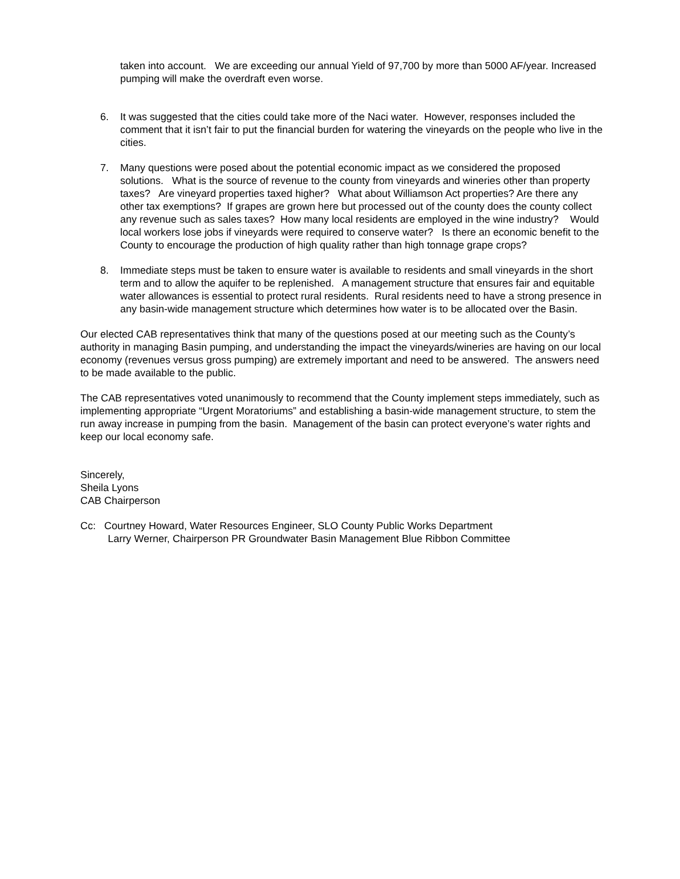taken into account. We are exceeding our annual Yield of 97,700 by more than 5000 AF/year. Increased pumping will make the overdraft even worse.
6. It was suggested that the cities could take more of the Naci water. However, responses included the comment that it isn’t fair to put the financial burden for watering the vineyards on the people who live in the cities.
7. Many questions were posed about the potential economic impact as we considered the proposed solutions. What is the source of revenue to the county from vineyards and wineries other than property taxes? Are vineyard properties taxed higher? What about Williamson Act properties? Are there any other tax exemptions? If grapes are grown here but processed out of the county does the county collect any revenue such as sales taxes? How many local residents are employed in the wine industry? Would local workers lose jobs if vineyards were required to conserve water? Is there an economic benefit to the County to encourage the production of high quality rather than high tonnage grape crops?
8. Immediate steps must be taken to ensure water is available to residents and small vineyards in the short term and to allow the aquifer to be replenished. A management structure that ensures fair and equitable water allowances is essential to protect rural residents. Rural residents need to have a strong presence in any basin-wide management structure which determines how water is to be allocated over the Basin.
Our elected CAB representatives think that many of the questions posed at our meeting such as the County’s authority in managing Basin pumping, and understanding the impact the vineyards/wineries are having on our local economy (revenues versus gross pumping) are extremely important and need to be answered. The answers need to be made available to the public.
The CAB representatives voted unanimously to recommend that the County implement steps immediately, such as implementing appropriate “Urgent Moratoriums” and establishing a basin-wide management structure, to stem the run away increase in pumping from the basin. Management of the basin can protect everyone’s water rights and keep our local economy safe.
Sincerely,
Sheila Lyons
CAB Chairperson
Cc: Courtney Howard, Water Resources Engineer, SLO County Public Works Department
Larry Werner, Chairperson PR Groundwater Basin Management Blue Ribbon Committee